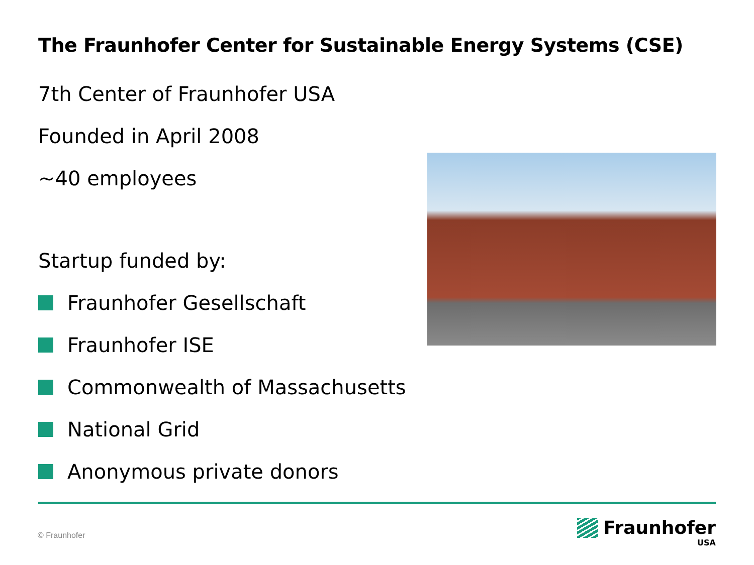The Fraunhofer Center for Sustainable Energy Systems (CSE)
7th Center of Fraunhofer USA
Founded in April 2008
~40 employees
Startup funded by:
Fraunhofer Gesellschaft
Fraunhofer ISE
Commonwealth of Massachusetts
National Grid
Anonymous private donors
© Fraunhofer
Fraunhofer
USA